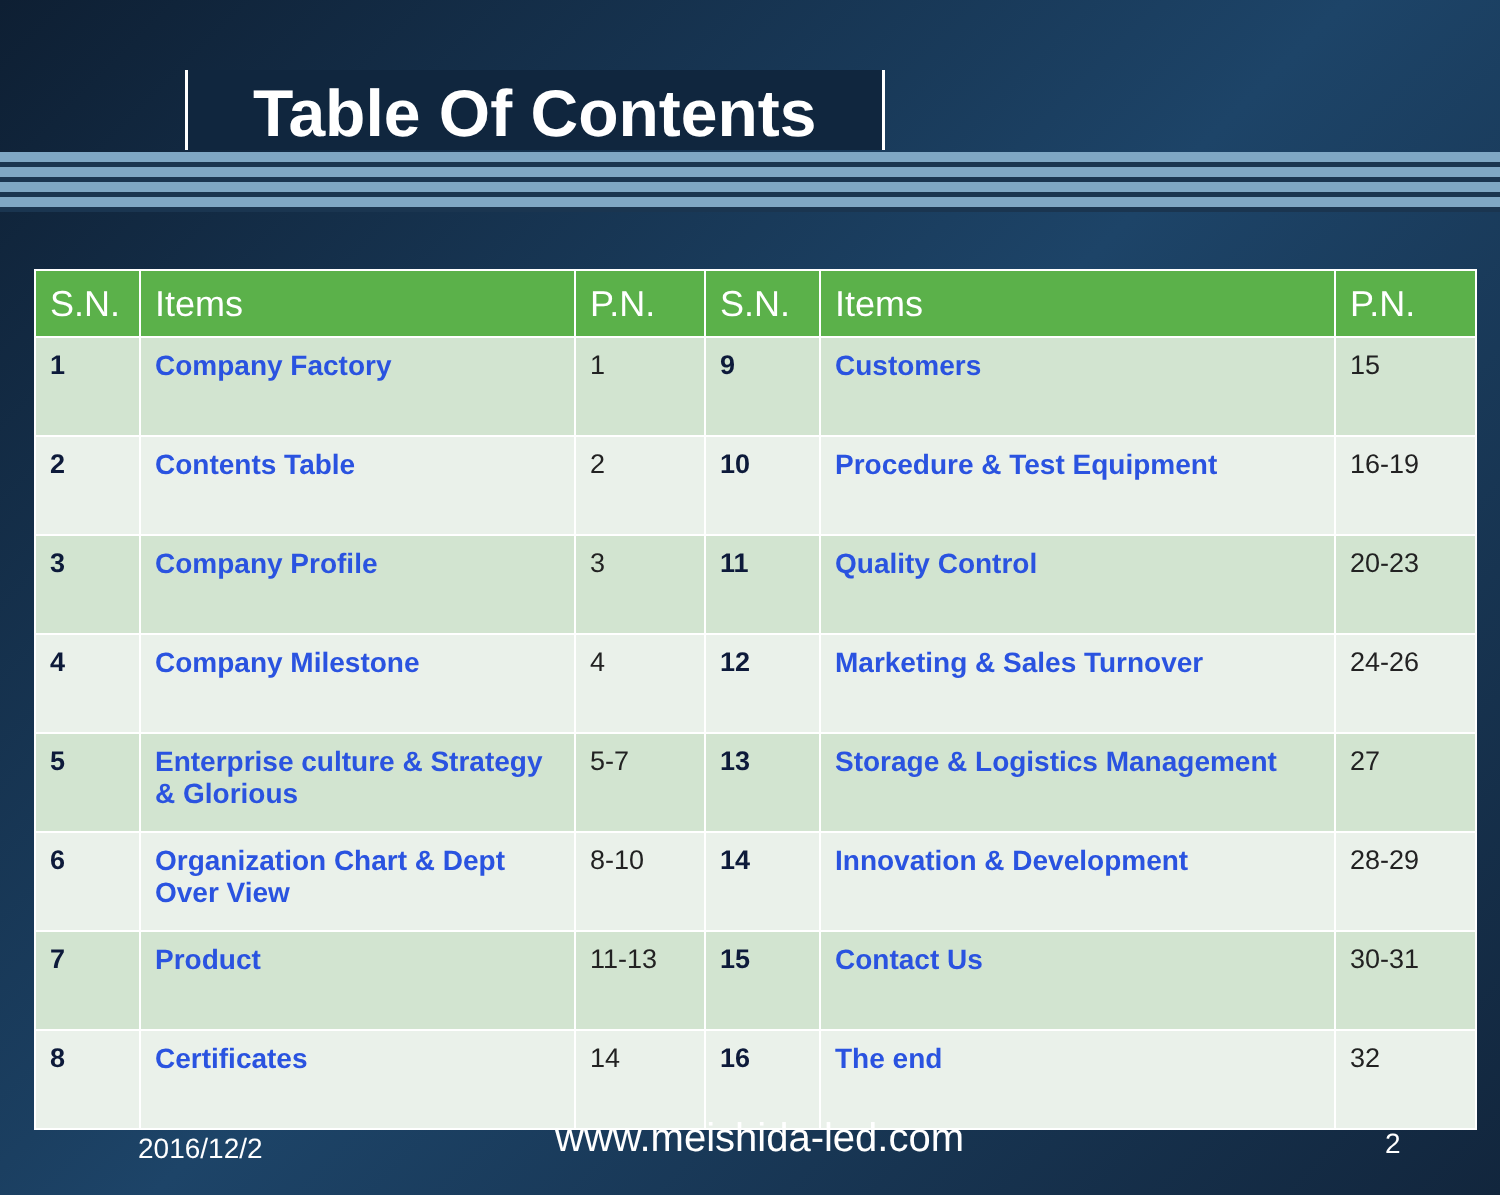Table Of Contents
| S.N. | Items | P.N. | S.N. | Items | P.N. |
| --- | --- | --- | --- | --- | --- |
| 1 | Company Factory | 1 | 9 | Customers | 15 |
| 2 | Contents Table | 2 | 10 | Procedure & Test Equipment | 16-19 |
| 3 | Company Profile | 3 | 11 | Quality Control | 20-23 |
| 4 | Company Milestone | 4 | 12 | Marketing & Sales Turnover | 24-26 |
| 5 | Enterprise culture & Strategy & Glorious | 5-7 | 13 | Storage & Logistics Management | 27 |
| 6 | Organization Chart & Dept Over View | 8-10 | 14 | Innovation & Development | 28-29 |
| 7 | Product | 11-13 | 15 | Contact Us | 30-31 |
| 8 | Certificates | 14 | 16 | The end | 32 |
2016/12/2 www.meishida-led.com 2